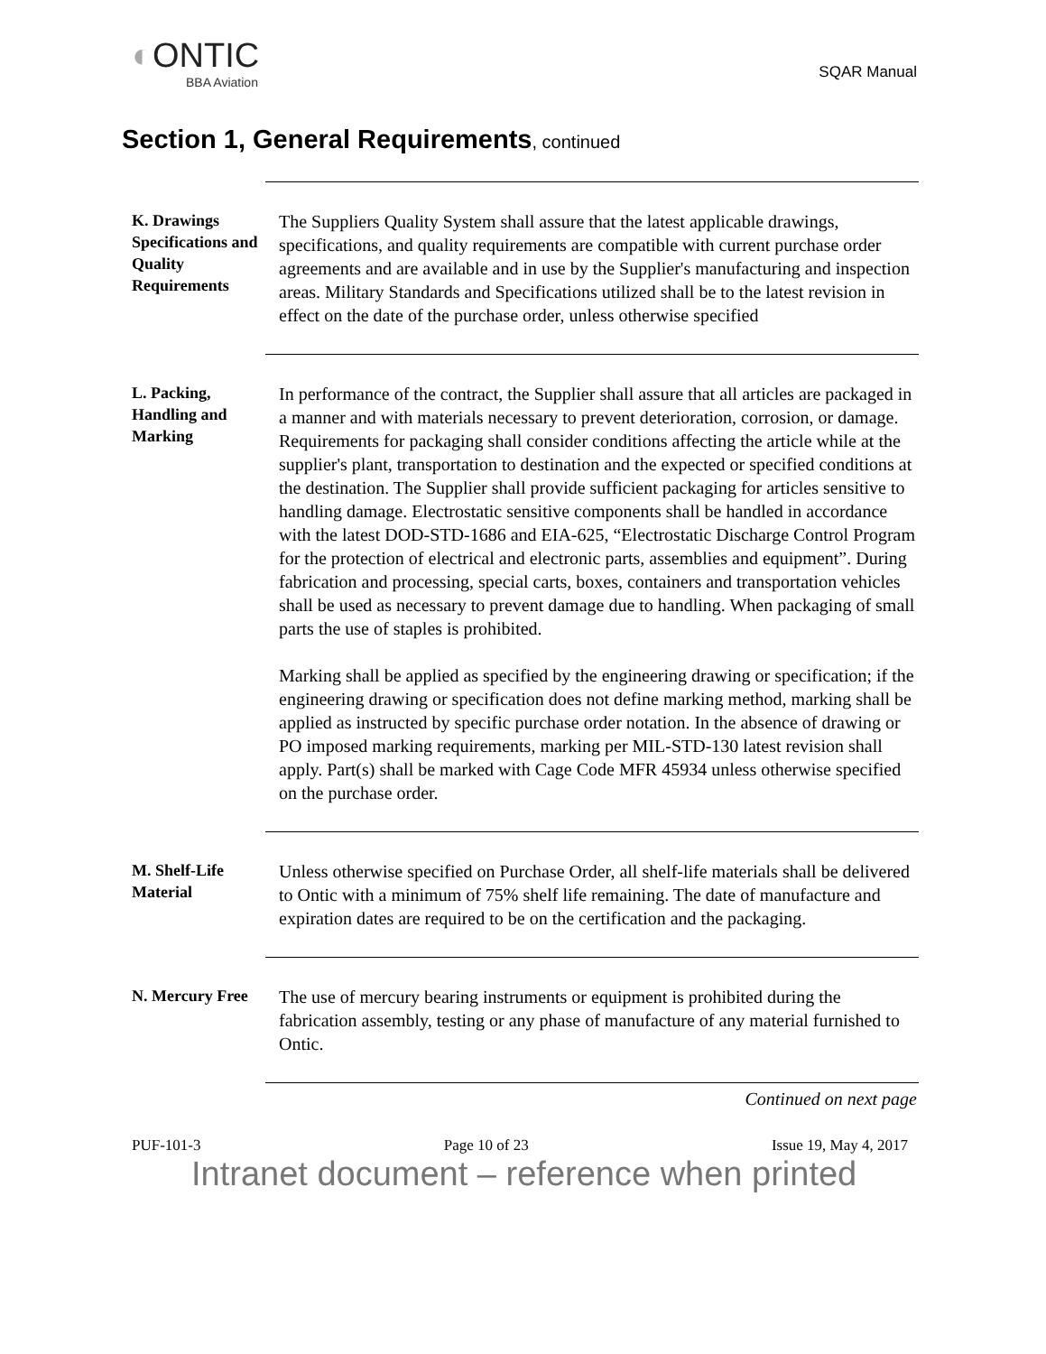◐ONTIC
BBA Aviation
SQAR Manual
Section 1, General Requirements, continued
K. Drawings Specifications and Quality Requirements
The Suppliers Quality System shall assure that the latest applicable drawings, specifications, and quality requirements are compatible with current purchase order agreements and are available and in use by the Supplier's manufacturing and inspection areas. Military Standards and Specifications utilized shall be to the latest revision in effect on the date of the purchase order, unless otherwise specified
L. Packing, Handling and Marking
In performance of the contract, the Supplier shall assure that all articles are packaged in a manner and with materials necessary to prevent deterioration, corrosion, or damage. Requirements for packaging shall consider conditions affecting the article while at the supplier's plant, transportation to destination and the expected or specified conditions at the destination. The Supplier shall provide sufficient packaging for articles sensitive to handling damage. Electrostatic sensitive components shall be handled in accordance with the latest DOD-STD-1686 and EIA-625, “Electrostatic Discharge Control Program for the protection of electrical and electronic parts, assemblies and equipment”. During fabrication and processing, special carts, boxes, containers and transportation vehicles shall be used as necessary to prevent damage due to handling. When packaging of small parts the use of staples is prohibited.
Marking shall be applied as specified by the engineering drawing or specification; if the engineering drawing or specification does not define marking method, marking shall be applied as instructed by specific purchase order notation. In the absence of drawing or PO imposed marking requirements, marking per MIL-STD-130 latest revision shall apply. Part(s) shall be marked with Cage Code MFR 45934 unless otherwise specified on the purchase order.
M. Shelf-Life Material
Unless otherwise specified on Purchase Order, all shelf-life materials shall be delivered to Ontic with a minimum of 75% shelf life remaining. The date of manufacture and expiration dates are required to be on the certification and the packaging.
N. Mercury Free
The use of mercury bearing instruments or equipment is prohibited during the fabrication assembly, testing or any phase of manufacture of any material furnished to Ontic.
Continued on next page
PUF-101-3 Page 10 of 23 Issue 19, May 4, 2017
Intranet document – reference when printed